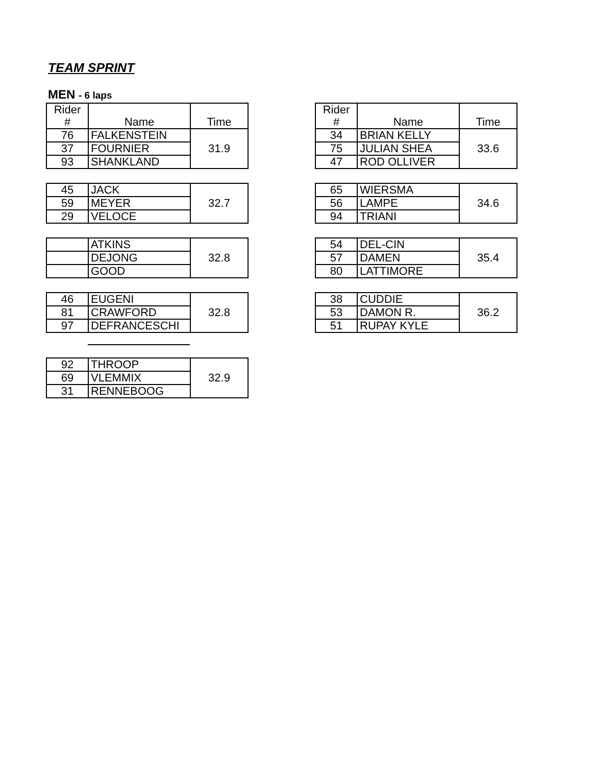TEAM SPRINT
MEN - 6 laps
| Rider # | Name | Time |
| 76 | FALKENSTEIN | 31.9 |
| 37 | FOURNIER | |
| 93 | SHANKLAND | |
| 45 | JACK | 32.7 |
| 59 | MEYER | |
| 29 | VELOCE | |
| | ATKINS | 32.8 |
| | DEJONG | |
| | GOOD | |
| 46 | EUGENI | 32.8 |
| 81 | CRAWFORD | |
| 97 | DEFRANCESCHI | |
| 92 | THROOP | 32.9 |
| 69 | VLEMMIX | |
| 31 | RENNEBOOG | |
| Rider # | Name | Time |
| 34 | BRIAN KELLY | 33.6 |
| 75 | JULIAN SHEA | |
| 47 | ROD OLLIVER | |
| 65 | WIERSMA | 34.6 |
| 56 | LAMPE | |
| 94 | TRIANI | |
| 54 | DEL-CIN | 35.4 |
| 57 | DAMEN | |
| 80 | LATTIMORE | |
| 38 | CUDDIE | 36.2 |
| 53 | DAMON R. | |
| 51 | RUPAY KYLE | |